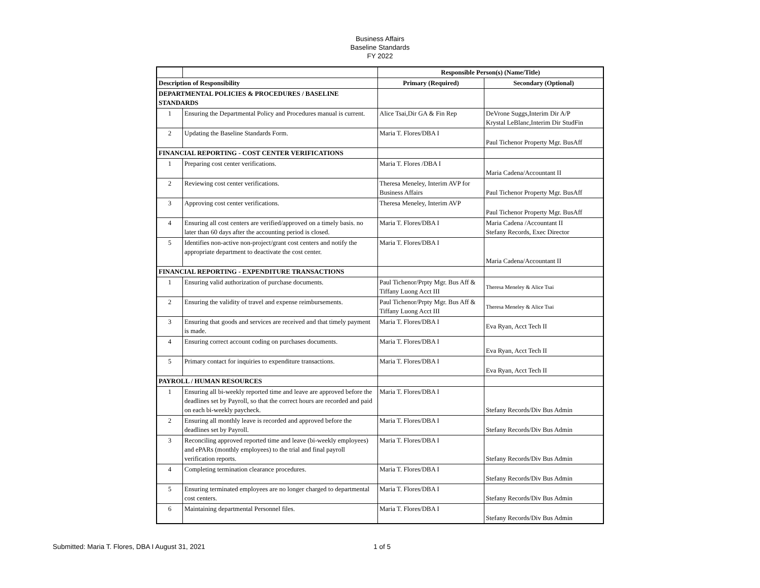Business Affairs
Baseline Standards
FY 2022
| | | Responsible Person(s) (Name/Title) | |
| Description of Responsibility | | Primary (Required) | Secondary (Optional) |
| DEPARTMENTAL POLICIES & PROCEDURES / BASELINE STANDARDS | | | |
| 1 | Ensuring the Departmental Policy and Procedures manual is current. | Alice Tsai,Dir GA & Fin Rep | DeVrone Suggs,Interim Dir A/P Krystal LeBlanc,Interim Dir StudFin |
| 2 | Updating the Baseline Standards Form. | Maria T. Flores/DBA I | Paul Tichenor Property Mgr. BusAff |
| FINANCIAL REPORTING - COST CENTER VERIFICATIONS | | | |
| 1 | Preparing cost center verifications. | Maria T. Flores /DBA I | Maria Cadena/Accountant II |
| 2 | Reviewing cost center verifications. | Theresa Meneley, Interim AVP for Business Affairs | Paul Tichenor Property Mgr. BusAff |
| 3 | Approving cost center verifications. | Theresa Meneley, Interim AVP | Paul Tichenor Property Mgr. BusAff |
| 4 | Ensuring all cost centers are verified/approved on a timely basis. no later than 60 days after the accounting period is closed. | Maria T. Flores/DBA I | Maria Cadena /Accountant II Stefany Records, Exec Director |
| 5 | Identifies non-active non-project/grant cost centers and notify the appropriate department to deactivate the cost center. | Maria T. Flores/DBA I | Maria Cadena/Accountant II |
| FINANCIAL REPORTING - EXPENDITURE TRANSACTIONS | | | |
| 1 | Ensuring valid authorization of purchase documents. | Paul Tichenor/Prpty Mgr. Bus Aff & Tiffany Luong Acct III | Theresa Meneley & Alice Tsai |
| 2 | Ensuring the validity of travel and expense reimbursements. | Paul Tichenor/Prpty Mgr. Bus Aff & Tiffany Luong Acct III | Theresa Meneley & Alice Tsai |
| 3 | Ensuring that goods and services are received and that timely payment is made. | Maria T. Flores/DBA I | Eva Ryan, Acct Tech II |
| 4 | Ensuring correct account coding on purchases documents. | Maria T. Flores/DBA I | Eva Ryan, Acct Tech II |
| 5 | Primary contact for inquiries to expenditure transactions. | Maria T. Flores/DBA I | Eva Ryan, Acct Tech II |
| PAYROLL / HUMAN RESOURCES | | | |
| 1 | Ensuring all bi-weekly reported time and leave are approved before the deadlines set by Payroll, so that the correct hours are recorded and paid on each bi-weekly paycheck. | Maria T. Flores/DBA I | Stefany Records/Div Bus Admin |
| 2 | Ensuring all monthly leave is recorded and approved before the deadlines set by Payroll. | Maria T. Flores/DBA I | Stefany Records/Div Bus Admin |
| 3 | Reconciling approved reported time and leave (bi-weekly employees) and ePARs (monthly employees) to the trial and final payroll verification reports. | Maria T. Flores/DBA I | Stefany Records/Div Bus Admin |
| 4 | Completing termination clearance procedures. | Maria T. Flores/DBA I | Stefany Records/Div Bus Admin |
| 5 | Ensuring terminated employees are no longer charged to departmental cost centers. | Maria T. Flores/DBA I | Stefany Records/Div Bus Admin |
| 6 | Maintaining departmental Personnel files. | Maria T. Flores/DBA I | Stefany Records/Div Bus Admin |
Submitted: Maria T. Flores, DBA I August 31, 2021 1 of 5